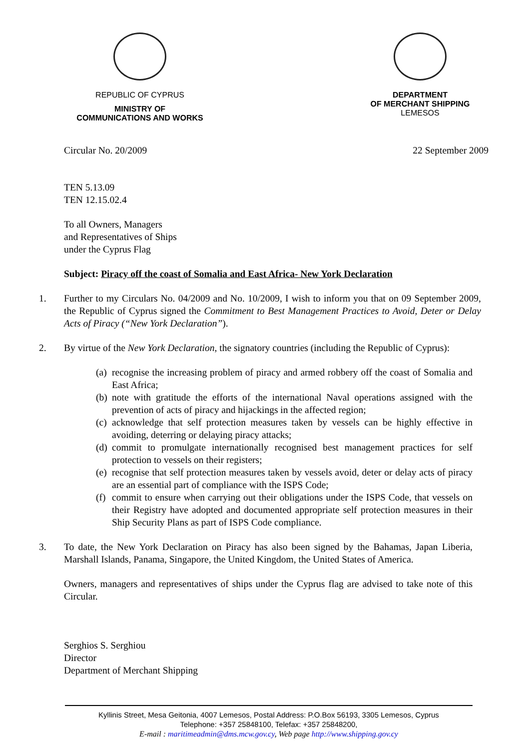REPUBLIC OF CYPRUS
MINISTRY OF
COMMUNICATIONS AND WORKS
DEPARTMENT
OF MERCHANT SHIPPING
LEMESOS
Circular No. 20/2009 22 September 2009
TEN 5.13.09
TEN 12.15.02.4
To all Owners, Managers
and Representatives of Ships
under the Cyprus Flag
Subject: Piracy off the coast of Somalia and East Africa- New York Declaration
1.
Further to my Circulars No. 04/2009 and No. 10/2009, I wish to inform you that on 09 September 2009, the Republic of Cyprus signed the Commitment to Best Management Practices to Avoid, Deter or Delay Acts of Piracy (“New York Declaration”).
2.
By virtue of the New York Declaration, the signatory countries (including the Republic of Cyprus):
(a)
recognise the increasing problem of piracy and armed robbery off the coast of Somalia and East Africa;
(b)
note with gratitude the efforts of the international Naval operations assigned with the prevention of acts of piracy and hijackings in the affected region;
(c)
acknowledge that self protection measures taken by vessels can be highly effective in avoiding, deterring or delaying piracy attacks;
(d)
commit to promulgate internationally recognised best management practices for self protection to vessels on their registers;
(e)
recognise that self protection measures taken by vessels avoid, deter or delay acts of piracy are an essential part of compliance with the ISPS Code;
(f)
commit to ensure when carrying out their obligations under the ISPS Code, that vessels on their Registry have adopted and documented appropriate self protection measures in their Ship Security Plans as part of ISPS Code compliance.
3.
To date, the New York Declaration on Piracy has also been signed by the Bahamas, Japan Liberia, Marshall Islands, Panama, Singapore, the United Kingdom, the United States of America.
Owners, managers and representatives of ships under the Cyprus flag are advised to take note of this Circular.
Serghios S. Serghiou
Director
Department of Merchant Shipping
Kyllinis Street, Mesa Geitonia, 4007 Lemesos, Postal Address: P.O.Box 56193, 3305 Lemesos, Cyprus
Telephone: +357 25848100, Telefax: +357 25848200,
E-mail : maritimeadmin@dms.mcw.gov.cy, Web page http://www.shipping.gov.cy